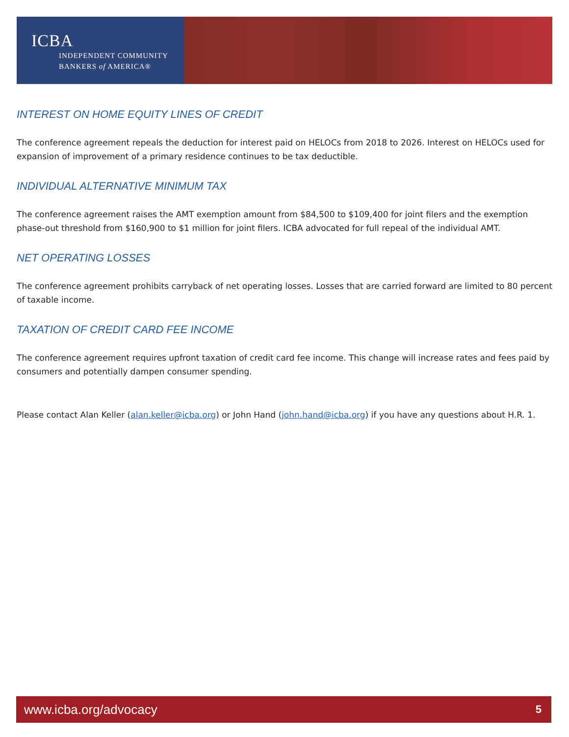ICBA
INDEPENDENT COMMUNITY
BANKERS of AMERICA®
INTEREST ON HOME EQUITY LINES OF CREDIT
The conference agreement repeals the deduction for interest paid on HELOCs from 2018 to 2026. Interest on HELOCs used for expansion of improvement of a primary residence continues to be tax deductible.
INDIVIDUAL ALTERNATIVE MINIMUM TAX
The conference agreement raises the AMT exemption amount from $84,500 to $109,400 for joint filers and the exemption phase-out threshold from $160,900 to $1 million for joint filers. ICBA advocated for full repeal of the individual AMT.
NET OPERATING LOSSES
The conference agreement prohibits carryback of net operating losses. Losses that are carried forward are limited to 80 percent of taxable income.
TAXATION OF CREDIT CARD FEE INCOME
The conference agreement requires upfront taxation of credit card fee income. This change will increase rates and fees paid by consumers and potentially dampen consumer spending.
Please contact Alan Keller (alan.keller@icba.org) or John Hand (john.hand@icba.org) if you have any questions about H.R. 1.
www.icba.org/advocacy 5